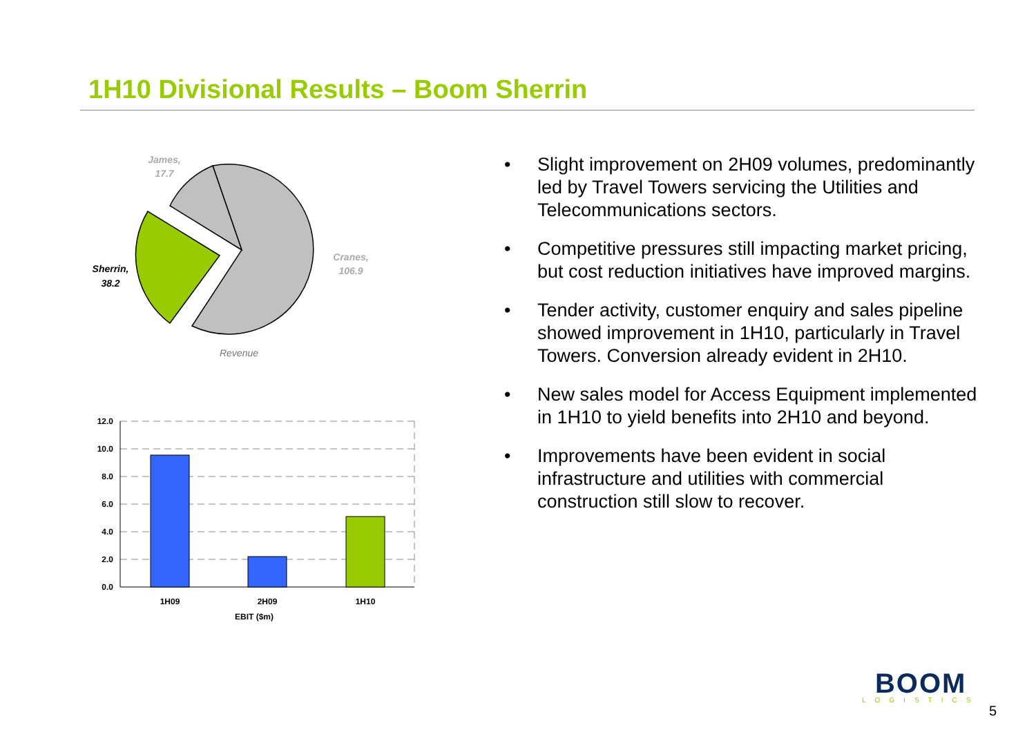1H10 Divisional Results – Boom Sherrin
James,
17.7
Cranes,
106.9
Sherrin,
38.2
Revenue
12.0
10.0
8.0
6.0
4.0
2.0
0.0
1H09
2H09
1H10
EBIT ($m)
• Slight improvement on 2H09 volumes, predominantly led by Travel Towers servicing the Utilities and Telecommunications sectors.
• Competitive pressures still impacting market pricing, but cost reduction initiatives have improved margins.
• Tender activity, customer enquiry and sales pipeline showed improvement in 1H10, particularly in Travel Towers. Conversion already evident in 2H10.
• New sales model for Access Equipment implemented in 1H10 to yield benefits into 2H10 and beyond.
• Improvements have been evident in social infrastructure and utilities with commercial construction still slow to recover.
BOOM
LOGISTICS
5